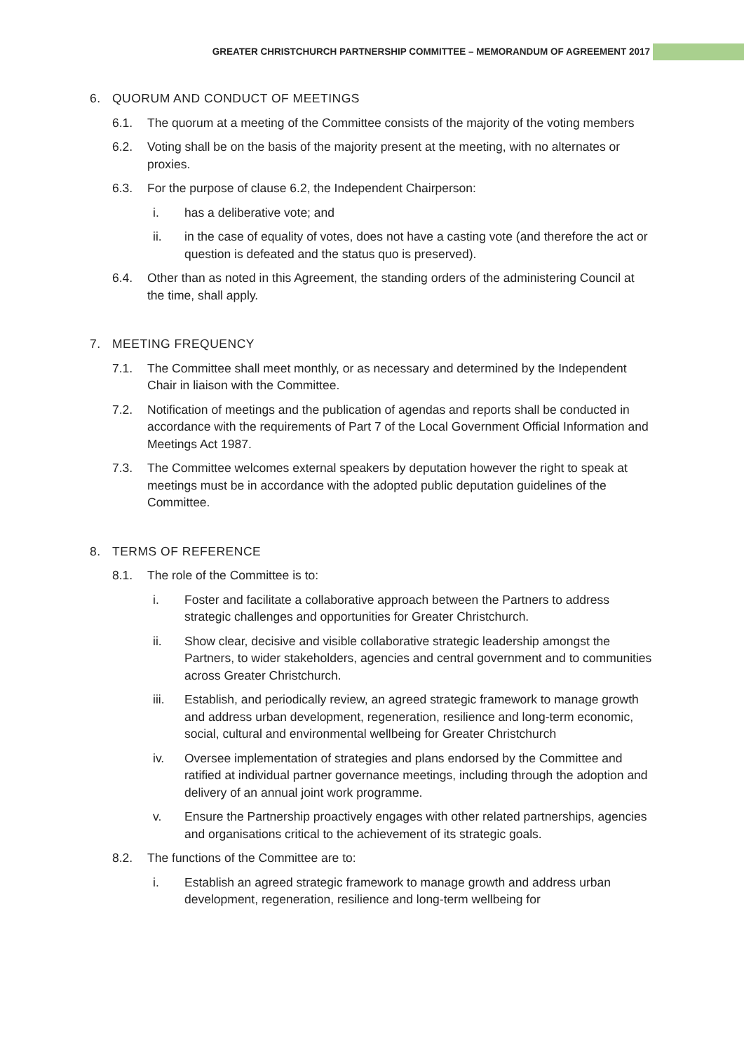GREATER CHRISTCHURCH PARTNERSHIP COMMITTEE – MEMORANDUM OF AGREEMENT 2017
6. QUORUM AND CONDUCT OF MEETINGS
6.1. The quorum at a meeting of the Committee consists of the majority of the voting members
6.2. Voting shall be on the basis of the majority present at the meeting, with no alternates or proxies.
6.3. For the purpose of clause 6.2, the Independent Chairperson:
i. has a deliberative vote; and
ii. in the case of equality of votes, does not have a casting vote (and therefore the act or question is defeated and the status quo is preserved).
6.4. Other than as noted in this Agreement, the standing orders of the administering Council at the time, shall apply.
7. MEETING FREQUENCY
7.1. The Committee shall meet monthly, or as necessary and determined by the Independent Chair in liaison with the Committee.
7.2. Notification of meetings and the publication of agendas and reports shall be conducted in accordance with the requirements of Part 7 of the Local Government Official Information and Meetings Act 1987.
7.3. The Committee welcomes external speakers by deputation however the right to speak at meetings must be in accordance with the adopted public deputation guidelines of the Committee.
8. TERMS OF REFERENCE
8.1. The role of the Committee is to:
i. Foster and facilitate a collaborative approach between the Partners to address strategic challenges and opportunities for Greater Christchurch.
ii. Show clear, decisive and visible collaborative strategic leadership amongst the Partners, to wider stakeholders, agencies and central government and to communities across Greater Christchurch.
iii. Establish, and periodically review, an agreed strategic framework to manage growth and address urban development, regeneration, resilience and long-term economic, social, cultural and environmental wellbeing for Greater Christchurch
iv. Oversee implementation of strategies and plans endorsed by the Committee and ratified at individual partner governance meetings, including through the adoption and delivery of an annual joint work programme.
v. Ensure the Partnership proactively engages with other related partnerships, agencies and organisations critical to the achievement of its strategic goals.
8.2. The functions of the Committee are to:
i. Establish an agreed strategic framework to manage growth and address urban development, regeneration, resilience and long-term wellbeing for